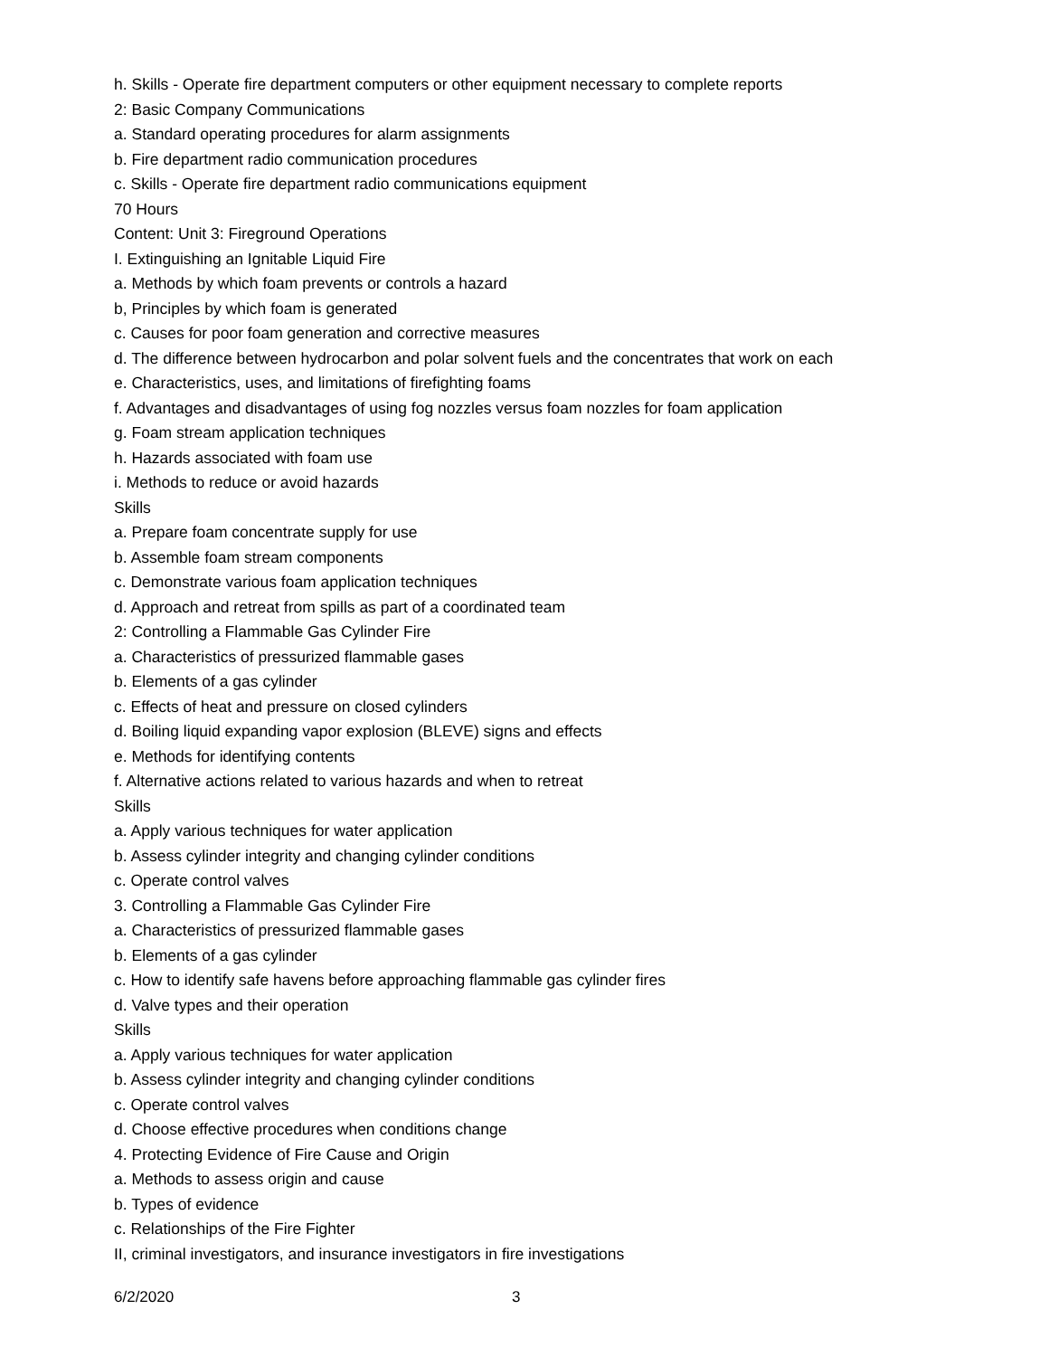h. Skills - Operate fire department computers or other equipment necessary to complete reports
2: Basic Company Communications
a. Standard operating procedures for alarm assignments
b. Fire department radio communication procedures
c. Skills - Operate fire department radio communications equipment
70 Hours
Content: Unit 3: Fireground Operations
I. Extinguishing an Ignitable Liquid Fire
a. Methods by which foam prevents or controls a hazard
b, Principles by which foam is generated
c. Causes for poor foam generation and corrective measures
d. The difference between hydrocarbon and polar solvent fuels and the concentrates that work on each
e. Characteristics, uses, and limitations of firefighting foams
f. Advantages and disadvantages of using fog nozzles versus foam nozzles for foam application
g. Foam stream application techniques
h. Hazards associated with foam use
i. Methods to reduce or avoid hazards
Skills
a. Prepare foam concentrate supply for use
b. Assemble foam stream components
c. Demonstrate various foam application techniques
d. Approach and retreat from spills as part of a coordinated team
2: Controlling a Flammable Gas Cylinder Fire
a. Characteristics of pressurized flammable gases
b. Elements of a gas cylinder
c. Effects of heat and pressure on closed cylinders
d. Boiling liquid expanding vapor explosion (BLEVE) signs and effects
e. Methods for identifying contents
f. Alternative actions related to various hazards and when to retreat
Skills
a. Apply various techniques for water application
b. Assess cylinder integrity and changing cylinder conditions
c. Operate control valves
3. Controlling a Flammable Gas Cylinder Fire
a. Characteristics of pressurized flammable gases
b. Elements of a gas cylinder
c. How to identify safe havens before approaching flammable gas cylinder fires
d. Valve types and their operation
Skills
a. Apply various techniques for water application
b. Assess cylinder integrity and changing cylinder conditions
c. Operate control valves
d. Choose effective procedures when conditions change
4. Protecting Evidence of Fire Cause and Origin
a. Methods to assess origin and cause
b. Types of evidence
c. Relationships of the Fire Fighter
II, criminal investigators, and insurance investigators in fire investigations
6/2/2020 3